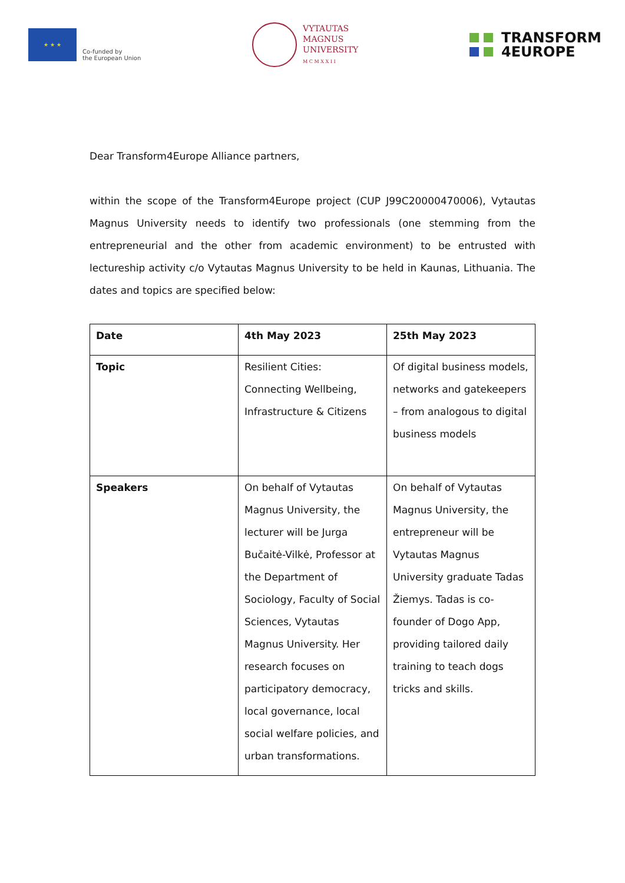★ ★ ★
Co-funded by
the European Union
VYTAUTAS
MAGNUS
UNIVERSITY
M C M X X I I
TRANSFORM
4EUROPE
Dear Transform4Europe Alliance partners,
within the scope of the Transform4Europe project (CUP J99C20000470006), Vytautas Magnus University needs to identify two professionals (one stemming from the entrepreneurial and the other from academic environment) to be entrusted with lectureship activity c/o Vytautas Magnus University to be held in Kaunas, Lithuania. The dates and topics are specified below:
| Date | 4th May 2023 | 25th May 2023 |
| --- | --- | --- |
| Topic | Resilient Cities: Connecting Wellbeing, Infrastructure & Citizens | Of digital business models, networks and gatekeepers – from analogous to digital business models |
| Speakers | On behalf of Vytautas Magnus University, the lecturer will be Jurga Bučaitė-Vilkė, Professor at the Department of Sociology, Faculty of Social Sciences, Vytautas Magnus University. Her research focuses on participatory democracy, local governance, local social welfare policies, and urban transformations. | On behalf of Vytautas Magnus University, the entrepreneur will be Vytautas Magnus University graduate Tadas Žiemys. Tadas is co-founder of Dogo App, providing tailored daily training to teach dogs tricks and skills. |